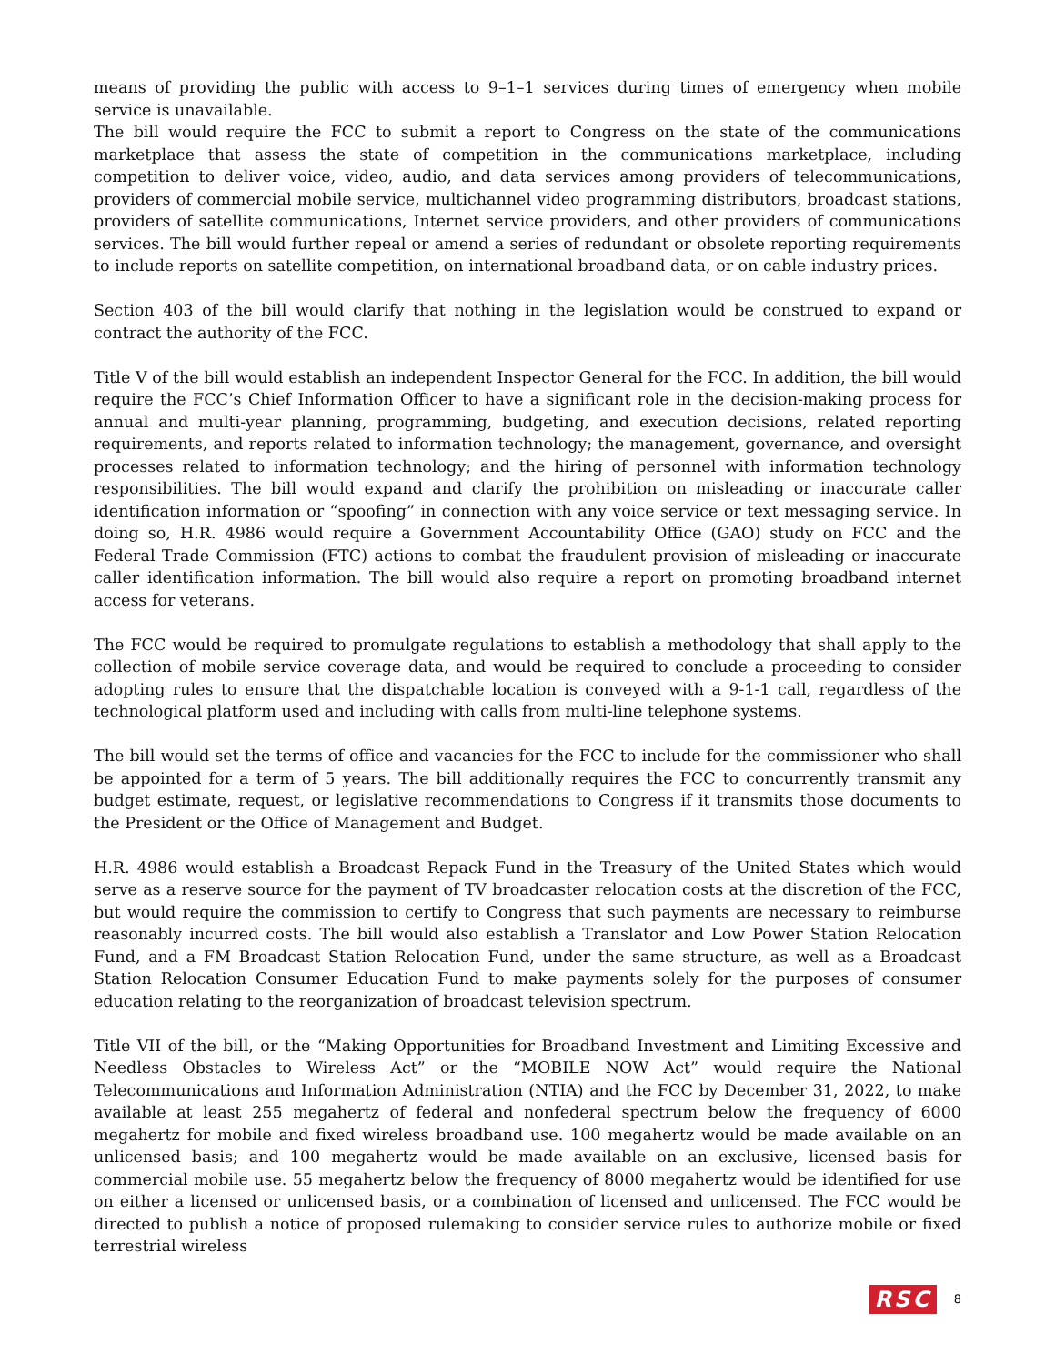means of providing the public with access to 9–1–1 services during times of emergency when mobile service is unavailable.
The bill would require the FCC to submit a report to Congress on the state of the communications marketplace that assess the state of competition in the communications marketplace, including competition to deliver voice, video, audio, and data services among providers of telecommunications, providers of commercial mobile service, multichannel video programming distributors, broadcast stations, providers of satellite communications, Internet service providers, and other providers of communications services. The bill would further repeal or amend a series of redundant or obsolete reporting requirements to include reports on satellite competition, on international broadband data, or on cable industry prices.
Section 403 of the bill would clarify that nothing in the legislation would be construed to expand or contract the authority of the FCC.
Title V of the bill would establish an independent Inspector General for the FCC. In addition, the bill would require the FCC’s Chief Information Officer to have a significant role in the decision-making process for annual and multi-year planning, programming, budgeting, and execution decisions, related reporting requirements, and reports related to information technology; the management, governance, and oversight processes related to information technology; and the hiring of personnel with information technology responsibilities. The bill would expand and clarify the prohibition on misleading or inaccurate caller identification information or “spoofing” in connection with any voice service or text messaging service. In doing so, H.R. 4986 would require a Government Accountability Office (GAO) study on FCC and the Federal Trade Commission (FTC) actions to combat the fraudulent provision of misleading or inaccurate caller identification information. The bill would also require a report on promoting broadband internet access for veterans.
The FCC would be required to promulgate regulations to establish a methodology that shall apply to the collection of mobile service coverage data, and would be required to conclude a proceeding to consider adopting rules to ensure that the dispatchable location is conveyed with a 9-1-1 call, regardless of the technological platform used and including with calls from multi-line telephone systems.
The bill would set the terms of office and vacancies for the FCC to include for the commissioner who shall be appointed for a term of 5 years. The bill additionally requires the FCC to concurrently transmit any budget estimate, request, or legislative recommendations to Congress if it transmits those documents to the President or the Office of Management and Budget.
H.R. 4986 would establish a Broadcast Repack Fund in the Treasury of the United States which would serve as a reserve source for the payment of TV broadcaster relocation costs at the discretion of the FCC, but would require the commission to certify to Congress that such payments are necessary to reimburse reasonably incurred costs. The bill would also establish a Translator and Low Power Station Relocation Fund, and a FM Broadcast Station Relocation Fund, under the same structure, as well as a Broadcast Station Relocation Consumer Education Fund to make payments solely for the purposes of consumer education relating to the reorganization of broadcast television spectrum.
Title VII of the bill, or the “Making Opportunities for Broadband Investment and Limiting Excessive and Needless Obstacles to Wireless Act” or the “MOBILE NOW Act” would require the National Telecommunications and Information Administration (NTIA) and the FCC by December 31, 2022, to make available at least 255 megahertz of federal and nonfederal spectrum below the frequency of 6000 megahertz for mobile and fixed wireless broadband use. 100 megahertz would be made available on an unlicensed basis; and 100 megahertz would be made available on an exclusive, licensed basis for commercial mobile use. 55 megahertz below the frequency of 8000 megahertz would be identified for use on either a licensed or unlicensed basis, or a combination of licensed and unlicensed. The FCC would be directed to publish a notice of proposed rulemaking to consider service rules to authorize mobile or fixed terrestrial wireless
RSC 8